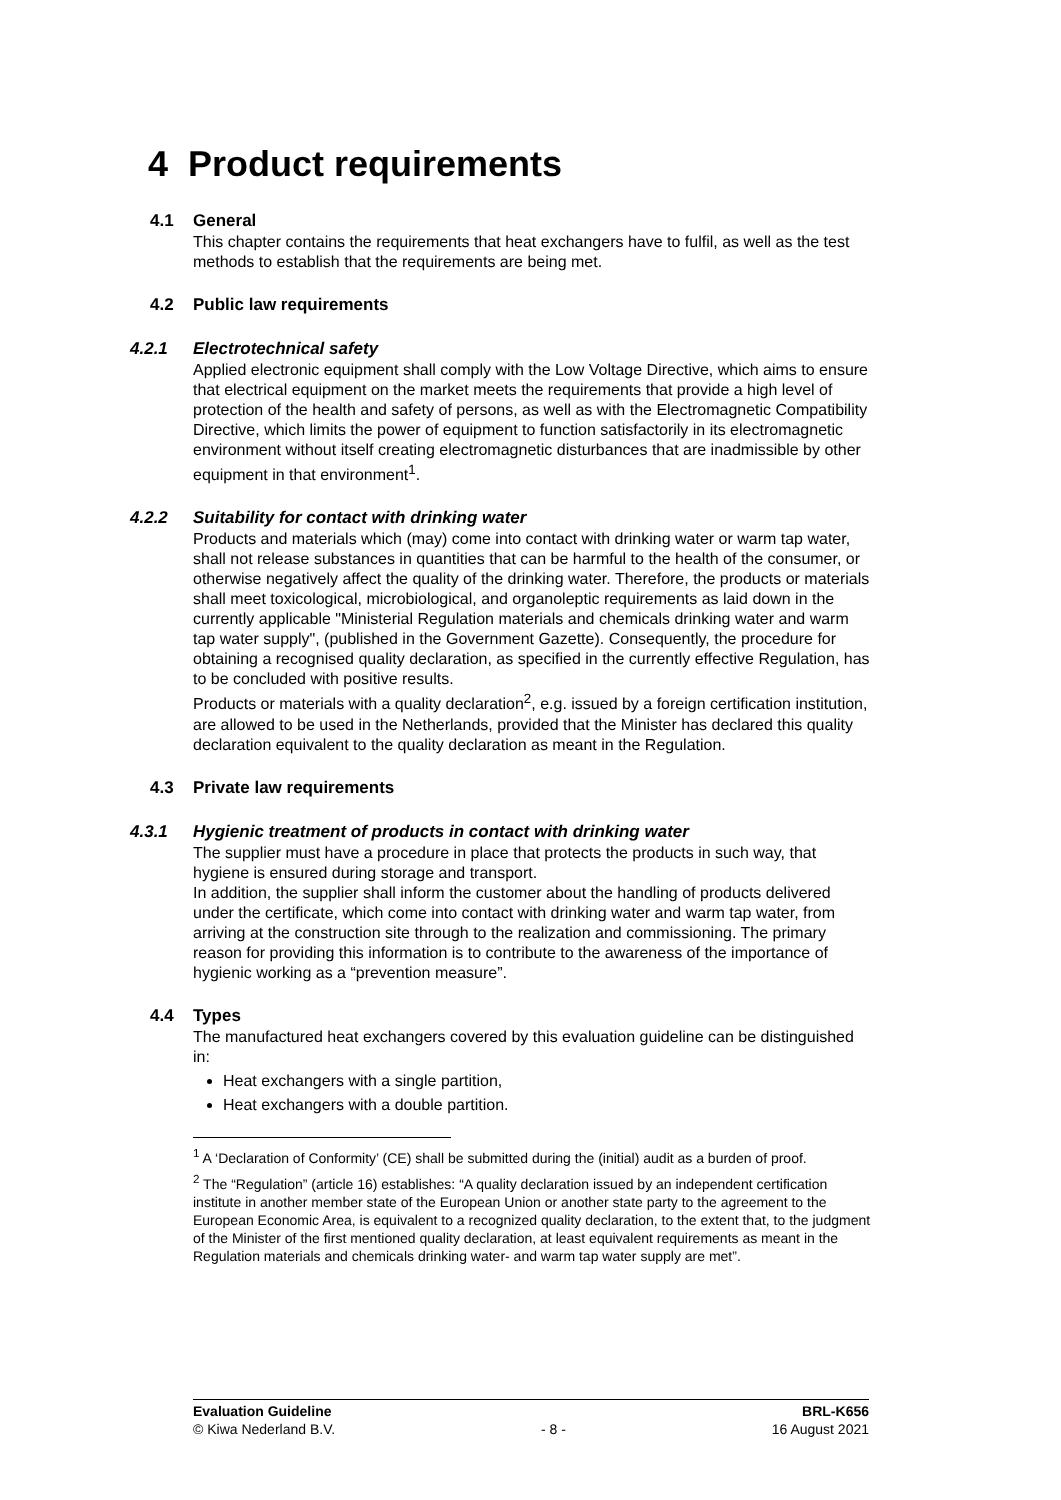4 Product requirements
4.1 General
This chapter contains the requirements that heat exchangers have to fulfil, as well as the test methods to establish that the requirements are being met.
4.2 Public law requirements
4.2.1 Electrotechnical safety
Applied electronic equipment shall comply with the Low Voltage Directive, which aims to ensure that electrical equipment on the market meets the requirements that provide a high level of protection of the health and safety of persons, as well as with the Electromagnetic Compatibility Directive, which limits the power of equipment to function satisfactorily in its electromagnetic environment without itself creating electromagnetic disturbances that are inadmissible by other equipment in that environment<sup>1</sup>.
4.2.2 Suitability for contact with drinking water
Products and materials which (may) come into contact with drinking water or warm tap water, shall not release substances in quantities that can be harmful to the health of the consumer, or otherwise negatively affect the quality of the drinking water. Therefore, the products or materials shall meet toxicological, microbiological, and organoleptic requirements as laid down in the currently applicable "Ministerial Regulation materials and chemicals drinking water and warm tap water supply", (published in the Government Gazette). Consequently, the procedure for obtaining a recognised quality declaration, as specified in the currently effective Regulation, has to be concluded with positive results.
Products or materials with a quality declaration<sup>2</sup>, e.g. issued by a foreign certification institution, are allowed to be used in the Netherlands, provided that the Minister has declared this quality declaration equivalent to the quality declaration as meant in the Regulation.
4.3 Private law requirements
4.3.1 Hygienic treatment of products in contact with drinking water
The supplier must have a procedure in place that protects the products in such way, that hygiene is ensured during storage and transport.
In addition, the supplier shall inform the customer about the handling of products delivered under the certificate, which come into contact with drinking water and warm tap water, from arriving at the construction site through to the realization and commissioning. The primary reason for providing this information is to contribute to the awareness of the importance of hygienic working as a “prevention measure”.
4.4 Types
The manufactured heat exchangers covered by this evaluation guideline can be distinguished in:
Heat exchangers with a single partition,
Heat exchangers with a double partition.
<sup>1</sup> A ‘Declaration of Conformity’ (CE) shall be submitted during the (initial) audit as a burden of proof.
<sup>2</sup> The “Regulation” (article 16) establishes: “A quality declaration issued by an independent certification institute in another member state of the European Union or another state party to the agreement to the European Economic Area, is equivalent to a recognized quality declaration, to the extent that, to the judgment of the Minister of the first mentioned quality declaration, at least equivalent requirements as meant in the Regulation materials and chemicals drinking water- and warm tap water supply are met”.
Evaluation Guideline BRL-K656
© Kiwa Nederland B.V. - 8 - 16 August 2021